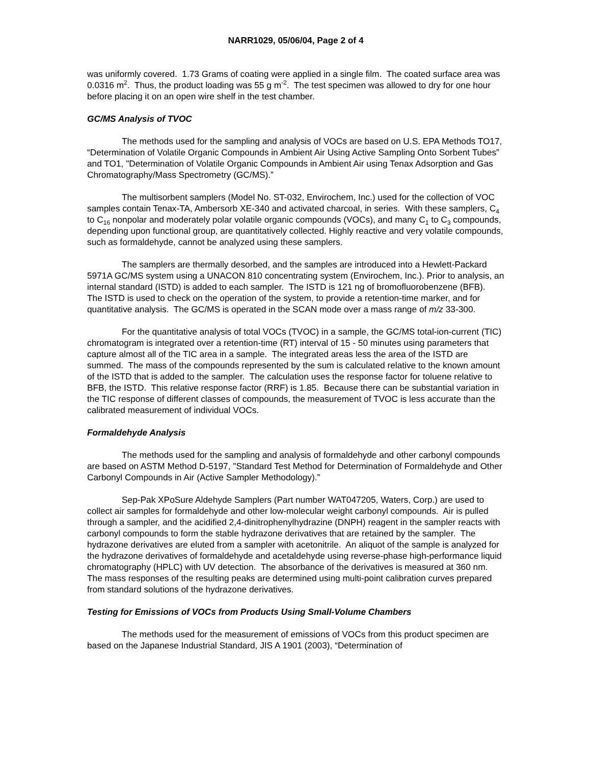NARR1029, 05/06/04, Page 2 of 4
was uniformly covered. 1.73 Grams of coating were applied in a single film. The coated surface area was 0.0316 m<sup>2</sup>. Thus, the product loading was 55 g m<sup>-2</sup>. The test specimen was allowed to dry for one hour before placing it on an open wire shelf in the test chamber.
GC/MS Analysis of TVOC
The methods used for the sampling and analysis of VOCs are based on U.S. EPA Methods TO17, “Determination of Volatile Organic Compounds in Ambient Air Using Active Sampling Onto Sorbent Tubes” and TO1, "Determination of Volatile Organic Compounds in Ambient Air using Tenax Adsorption and Gas Chromatography/Mass Spectrometry (GC/MS).”
The multisorbent samplers (Model No. ST-032, Envirochem, Inc.) used for the collection of VOC samples contain Tenax-TA, Ambersorb XE-340 and activated charcoal, in series. With these samplers, C<sub>4</sub> to C<sub>16</sub> nonpolar and moderately polar volatile organic compounds (VOCs), and many C<sub>1</sub> to C<sub>3</sub> compounds, depending upon functional group, are quantitatively collected. Highly reactive and very volatile compounds, such as formaldehyde, cannot be analyzed using these samplers.
The samplers are thermally desorbed, and the samples are introduced into a Hewlett-Packard 5971A GC/MS system using a UNACON 810 concentrating system (Envirochem, Inc.). Prior to analysis, an internal standard (ISTD) is added to each sampler. The ISTD is 121 ng of bromofluorobenzene (BFB). The ISTD is used to check on the operation of the system, to provide a retention-time marker, and for quantitative analysis. The GC/MS is operated in the SCAN mode over a mass range of m/z 33-300.
For the quantitative analysis of total VOCs (TVOC) in a sample, the GC/MS total-ion-current (TIC) chromatogram is integrated over a retention-time (RT) interval of 15 - 50 minutes using parameters that capture almost all of the TIC area in a sample. The integrated areas less the area of the ISTD are summed. The mass of the compounds represented by the sum is calculated relative to the known amount of the ISTD that is added to the sampler. The calculation uses the response factor for toluene relative to BFB, the ISTD. This relative response factor (RRF) is 1.85. Because there can be substantial variation in the TIC response of different classes of compounds, the measurement of TVOC is less accurate than the calibrated measurement of individual VOCs.
Formaldehyde Analysis
The methods used for the sampling and analysis of formaldehyde and other carbonyl compounds are based on ASTM Method D-5197, "Standard Test Method for Determination of Formaldehyde and Other Carbonyl Compounds in Air (Active Sampler Methodology).”
Sep-Pak XPoSure Aldehyde Samplers (Part number WAT047205, Waters, Corp.) are used to collect air samples for formaldehyde and other low-molecular weight carbonyl compounds. Air is pulled through a sampler, and the acidified 2,4-dinitrophenylhydrazine (DNPH) reagent in the sampler reacts with carbonyl compounds to form the stable hydrazone derivatives that are retained by the sampler. The hydrazone derivatives are eluted from a sampler with acetonitrile. An aliquot of the sample is analyzed for the hydrazone derivatives of formaldehyde and acetaldehyde using reverse-phase high-performance liquid chromatography (HPLC) with UV detection. The absorbance of the derivatives is measured at 360 nm. The mass responses of the resulting peaks are determined using multi-point calibration curves prepared from standard solutions of the hydrazone derivatives.
Testing for Emissions of VOCs from Products Using Small-Volume Chambers
The methods used for the measurement of emissions of VOCs from this product specimen are based on the Japanese Industrial Standard, JIS A 1901 (2003), “Determination of